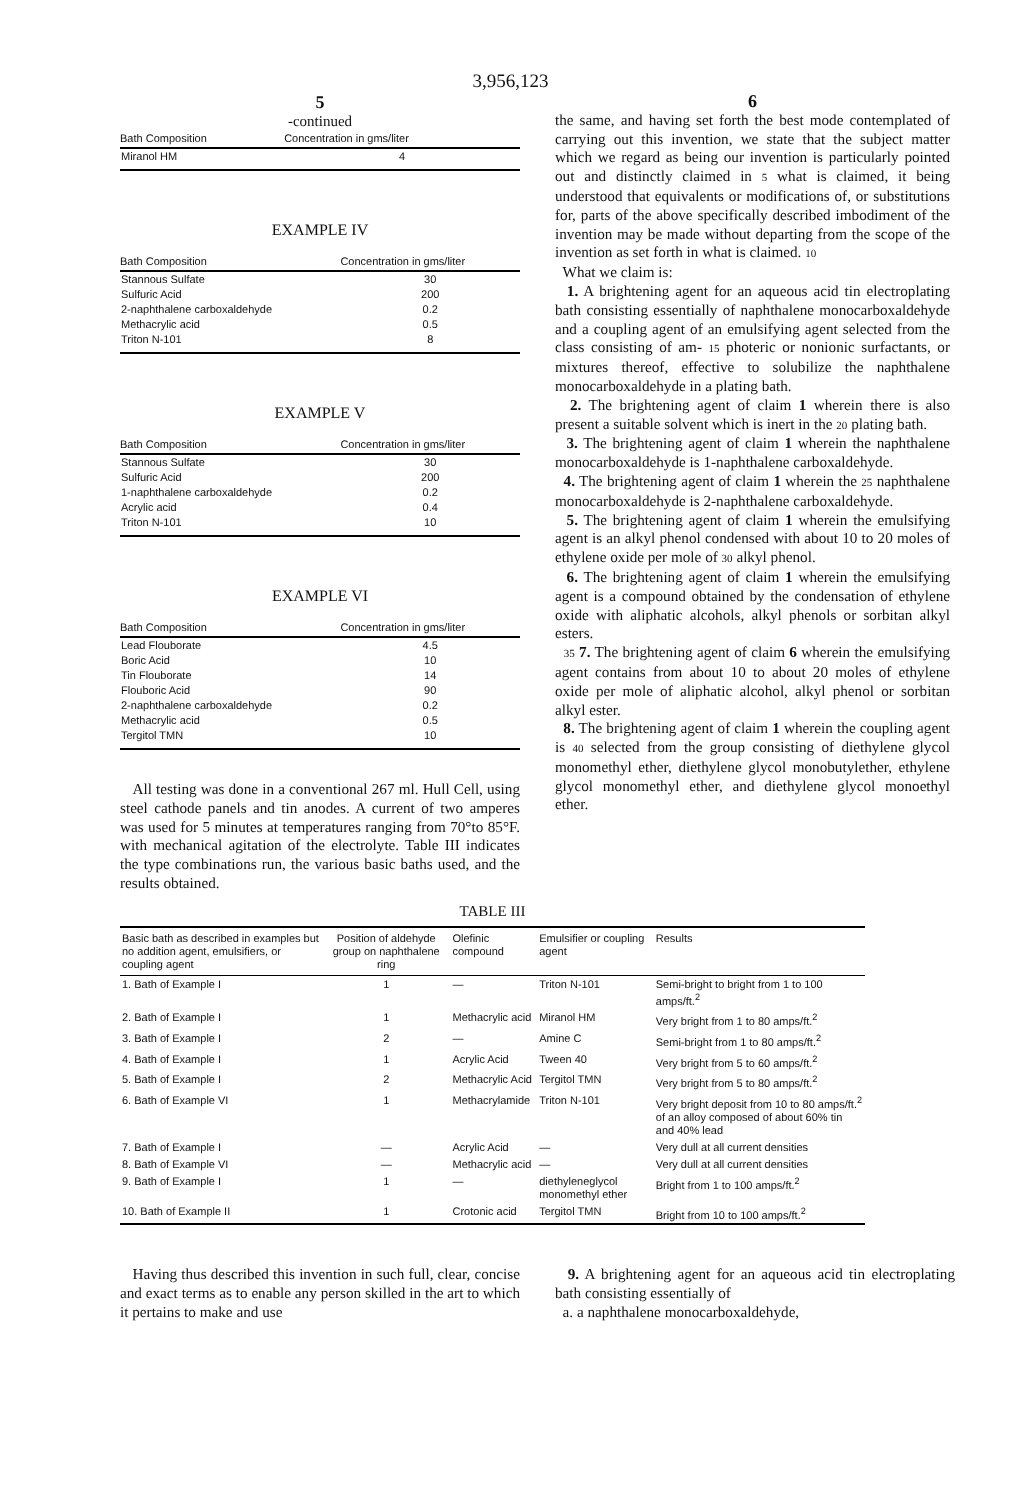3,956,123
5
-continued
| Bath Composition | Concentration in gms/liter |
| --- | --- |
| Miranol HM | 4 |
EXAMPLE IV
| Bath Composition | Concentration in gms/liter |
| --- | --- |
| Stannous Sulfate | 30 |
| Sulfuric Acid | 200 |
| 2-naphthalene carboxaldehyde | 0.2 |
| Methacrylic acid | 0.5 |
| Triton N-101 | 8 |
EXAMPLE V
| Bath Composition | Concentration in gms/liter |
| --- | --- |
| Stannous Sulfate | 30 |
| Sulfuric Acid | 200 |
| 1-naphthalene carboxaldehyde | 0.2 |
| Acrylic acid | 0.4 |
| Triton N-101 | 10 |
EXAMPLE VI
| Bath Composition | Concentration in gms/liter |
| --- | --- |
| Lead Flouborate | 4.5 |
| Boric Acid | 10 |
| Tin Flouborate | 14 |
| Flouboric Acid | 90 |
| 2-naphthalene carboxaldehyde | 0.2 |
| Methacrylic acid | 0.5 |
| Tergitol TMN | 10 |
All testing was done in a conventional 267 ml. Hull Cell, using steel cathode panels and tin anodes. A current of two amperes was used for 5 minutes at temperatures ranging from 70°to 85°F. with mechanical agitation of the electrolyte. Table III indicates the type combinations run, the various basic baths used, and the results obtained.
6
the same, and having set forth the best mode contemplated of carrying out this invention, we state that the subject matter which we regard as being our invention is particularly pointed out and distinctly claimed in 5 what is claimed, it being understood that equivalents or modifications of, or substitutions for, parts of the above specifically described imbodiment of the invention may be made without departing from the scope of the invention as set forth in what is claimed. 10
What we claim is:
1. A brightening agent for an aqueous acid tin electroplating bath consisting essentially of naphthalene monocarboxaldehyde and a coupling agent of an emulsifying agent selected from the class consisting of am- 15 photeric or nonionic surfactants, or mixtures thereof, effective to solubilize the naphthalene monocarboxaldehyde in a plating bath.
2. The brightening agent of claim 1 wherein there is also present a suitable solvent which is inert in the 20 plating bath.
3. The brightening agent of claim 1 wherein the naphthalene monocarboxaldehyde is 1-naphthalene carboxaldehyde.
4. The brightening agent of claim 1 wherein the 25 naphthalene monocarboxaldehyde is 2-naphthalene carboxaldehyde.
5. The brightening agent of claim 1 wherein the emulsifying agent is an alkyl phenol condensed with about 10 to 20 moles of ethylene oxide per mole of 30 alkyl phenol.
6. The brightening agent of claim 1 wherein the emulsifying agent is a compound obtained by the condensation of ethylene oxide with aliphatic alcohols, alkyl phenols or sorbitan alkyl esters.
35 7. The brightening agent of claim 6 wherein the emulsifying agent contains from about 10 to about 20 moles of ethylene oxide per mole of aliphatic alcohol, alkyl phenol or sorbitan alkyl ester.
8. The brightening agent of claim 1 wherein the coupling agent is 40 selected from the group consisting of diethylene glycol monomethyl ether, diethylene glycol monobutylether, ethylene glycol monomethyl ether, and diethylene glycol monoethyl ether.
TABLE III
| Basic bath as described in examples but no addition agent, emulsifiers, or coupling agent | Position of aldehyde group on naphthalene ring | Olefinic compound | Emulsifier or coupling agent | Results |
| --- | --- | --- | --- | --- |
| 1. Bath of Example I | 1 | — | Triton N-101 | Semi-bright to bright from 1 to 100 amps/ft.<sup>2</sup> |
| 2. Bath of Example I | 1 | Methacrylic acid | Miranol HM | Very bright from 1 to 80 amps/ft.<sup>2</sup> |
| 3. Bath of Example I | 2 | — | Amine C | Semi-bright from 1 to 80 amps/ft.<sup>2</sup> |
| 4. Bath of Example I | 1 | Acrylic Acid | Tween 40 | Very bright from 5 to 60 amps/ft.<sup>2</sup> |
| 5. Bath of Example I | 2 | Methacrylic Acid | Tergitol TMN | Very bright from 5 to 80 amps/ft.<sup>2</sup> |
| 6. Bath of Example VI | 1 | Methacrylamide | Triton N-101 | Very bright deposit from 10 to 80 amps/ft.<sup>2</sup> of an alloy composed of about 60% tin and 40% lead |
| 7. Bath of Example I | — | Acrylic Acid | — | Very dull at all current densities |
| 8. Bath of Example VI | — | Methacrylic acid | — | Very dull at all current densities |
| 9. Bath of Example I | 1 | — | diethyleneglycol monomethyl ether | Bright from 1 to 100 amps/ft.<sup>2</sup> |
| 10. Bath of Example II | 1 | Crotonic acid | Tergitol TMN | Bright from 10 to 100 amps/ft.<sup>2</sup> |
Having thus described this invention in such full, clear, concise and exact terms as to enable any person skilled in the art to which it pertains to make and use
9. A brightening agent for an aqueous acid tin electroplating bath consisting essentially of
a. a naphthalene monocarboxaldehyde,